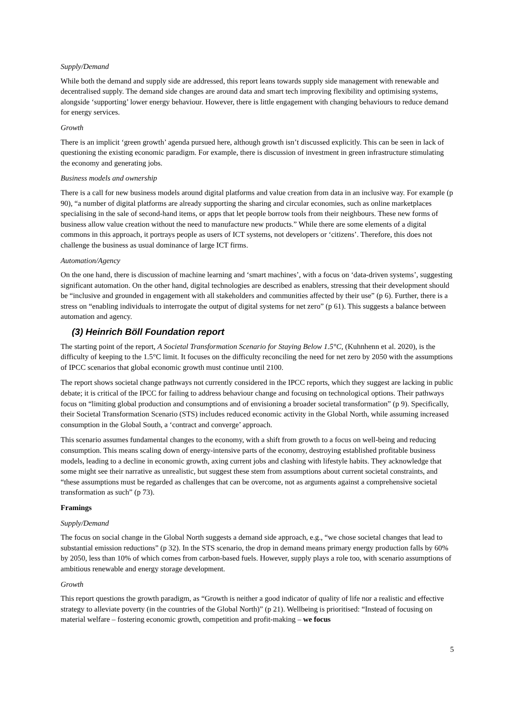Supply/Demand
While both the demand and supply side are addressed, this report leans towards supply side management with renewable and decentralised supply. The demand side changes are around data and smart tech improving flexibility and optimising systems, alongside ‘supporting’ lower energy behaviour. However, there is little engagement with changing behaviours to reduce demand for energy services.
Growth
There is an implicit ‘green growth’ agenda pursued here, although growth isn’t discussed explicitly. This can be seen in lack of questioning the existing economic paradigm. For example, there is discussion of investment in green infrastructure stimulating the economy and generating jobs.
Business models and ownership
There is a call for new business models around digital platforms and value creation from data in an inclusive way. For example (p 90), “a number of digital platforms are already supporting the sharing and circular economies, such as online marketplaces specialising in the sale of second-hand items, or apps that let people borrow tools from their neighbours. These new forms of business allow value creation without the need to manufacture new products.” While there are some elements of a digital commons in this approach, it portrays people as users of ICT systems, not developers or ‘citizens’. Therefore, this does not challenge the business as usual dominance of large ICT firms.
Automation/Agency
On the one hand, there is discussion of machine learning and ‘smart machines’, with a focus on ‘data-driven systems’, suggesting significant automation. On the other hand, digital technologies are described as enablers, stressing that their development should be “inclusive and grounded in engagement with all stakeholders and communities affected by their use” (p 6). Further, there is a stress on “enabling individuals to interrogate the output of digital systems for net zero” (p 61). This suggests a balance between automation and agency.
(3) Heinrich Böll Foundation report
The starting point of the report, A Societal Transformation Scenario for Staying Below 1.5°C, (Kuhnhenn et al. 2020), is the difficulty of keeping to the 1.5°C limit. It focuses on the difficulty reconciling the need for net zero by 2050 with the assumptions of IPCC scenarios that global economic growth must continue until 2100.
The report shows societal change pathways not currently considered in the IPCC reports, which they suggest are lacking in public debate; it is critical of the IPCC for failing to address behaviour change and focusing on technological options. Their pathways focus on “limiting global production and consumptions and of envisioning a broader societal transformation” (p 9). Specifically, their Societal Transformation Scenario (STS) includes reduced economic activity in the Global North, while assuming increased consumption in the Global South, a ‘contract and converge’ approach.
This scenario assumes fundamental changes to the economy, with a shift from growth to a focus on well-being and reducing consumption. This means scaling down of energy-intensive parts of the economy, destroying established profitable business models, leading to a decline in economic growth, axing current jobs and clashing with lifestyle habits. They acknowledge that some might see their narrative as unrealistic, but suggest these stem from assumptions about current societal constraints, and “these assumptions must be regarded as challenges that can be overcome, not as arguments against a comprehensive societal transformation as such” (p 73).
Framings
Supply/Demand
The focus on social change in the Global North suggests a demand side approach, e.g., “we chose societal changes that lead to substantial emission reductions” (p 32). In the STS scenario, the drop in demand means primary energy production falls by 60% by 2050, less than 10% of which comes from carbon-based fuels. However, supply plays a role too, with scenario assumptions of ambitious renewable and energy storage development.
Growth
This report questions the growth paradigm, as “Growth is neither a good indicator of quality of life nor a realistic and effective strategy to alleviate poverty (in the countries of the Global North)” (p 21). Wellbeing is prioritised: “Instead of focusing on material welfare – fostering economic growth, competition and profit-making – we focus
5